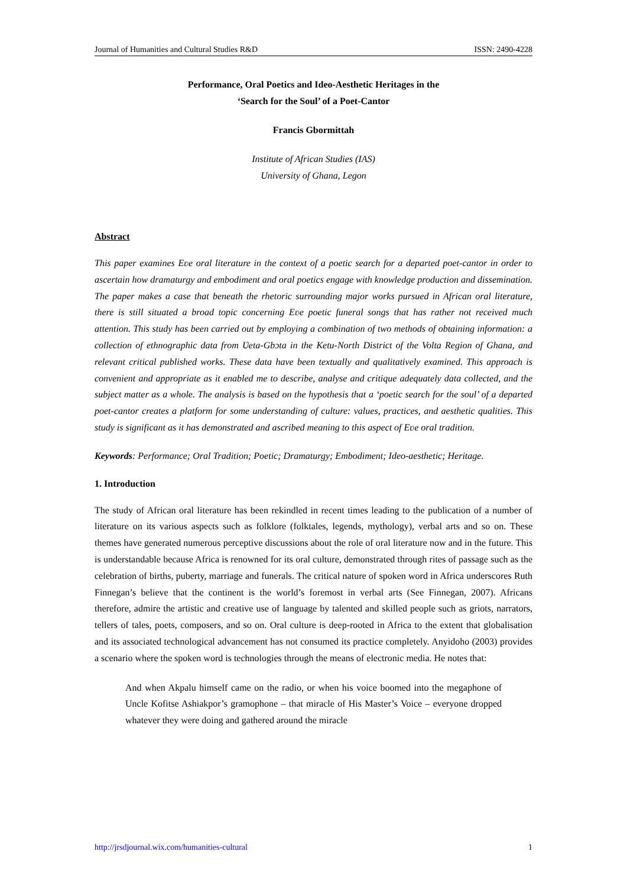Journal of Humanities and Cultural Studies R&D ISSN: 2490-4228
Performance, Oral Poetics and Ideo-Aesthetic Heritages in the
‘Search for the Soul’ of a Poet-Cantor
Francis Gbormittah
Institute of African Studies (IAS)
University of Ghana, Legon
Abstract
This paper examines Eʋe oral literature in the context of a poetic search for a departed poet-cantor in order to ascertain how dramaturgy and embodiment and oral poetics engage with knowledge production and dissemination. The paper makes a case that beneath the rhetoric surrounding major works pursued in African oral literature, there is still situated a broad topic concerning Eʋe poetic funeral songs that has rather not received much attention. This study has been carried out by employing a combination of two methods of obtaining information: a collection of ethnographic data from Ʋeta-Gbɔta in the Ketu-North District of the Volta Region of Ghana, and relevant critical published works. These data have been textually and qualitatively examined. This approach is convenient and appropriate as it enabled me to describe, analyse and critique adequately data collected, and the subject matter as a whole. The analysis is based on the hypothesis that a ‘poetic search for the soul’ of a departed poet-cantor creates a platform for some understanding of culture: values, practices, and aesthetic qualities. This study is significant as it has demonstrated and ascribed meaning to this aspect of Eʋe oral tradition.
Keywords: Performance; Oral Tradition; Poetic; Dramaturgy; Embodiment; Ideo-aesthetic; Heritage.
1. Introduction
The study of African oral literature has been rekindled in recent times leading to the publication of a number of literature on its various aspects such as folklore (folktales, legends, mythology), verbal arts and so on. These themes have generated numerous perceptive discussions about the role of oral literature now and in the future. This is understandable because Africa is renowned for its oral culture, demonstrated through rites of passage such as the celebration of births, puberty, marriage and funerals. The critical nature of spoken word in Africa underscores Ruth Finnegan’s believe that the continent is the world’s foremost in verbal arts (See Finnegan, 2007). Africans therefore, admire the artistic and creative use of language by talented and skilled people such as griots, narrators, tellers of tales, poets, composers, and so on. Oral culture is deep-rooted in Africa to the extent that globalisation and its associated technological advancement has not consumed its practice completely. Anyidoho (2003) provides a scenario where the spoken word is technologies through the means of electronic media. He notes that:
And when Akpalu himself came on the radio, or when his voice boomed into the megaphone of Uncle Kofitse Ashiakpor’s gramophone – that miracle of His Master’s Voice – everyone dropped whatever they were doing and gathered around the miracle
http://jrsdjournal.wix.com/humanities-cultural 1